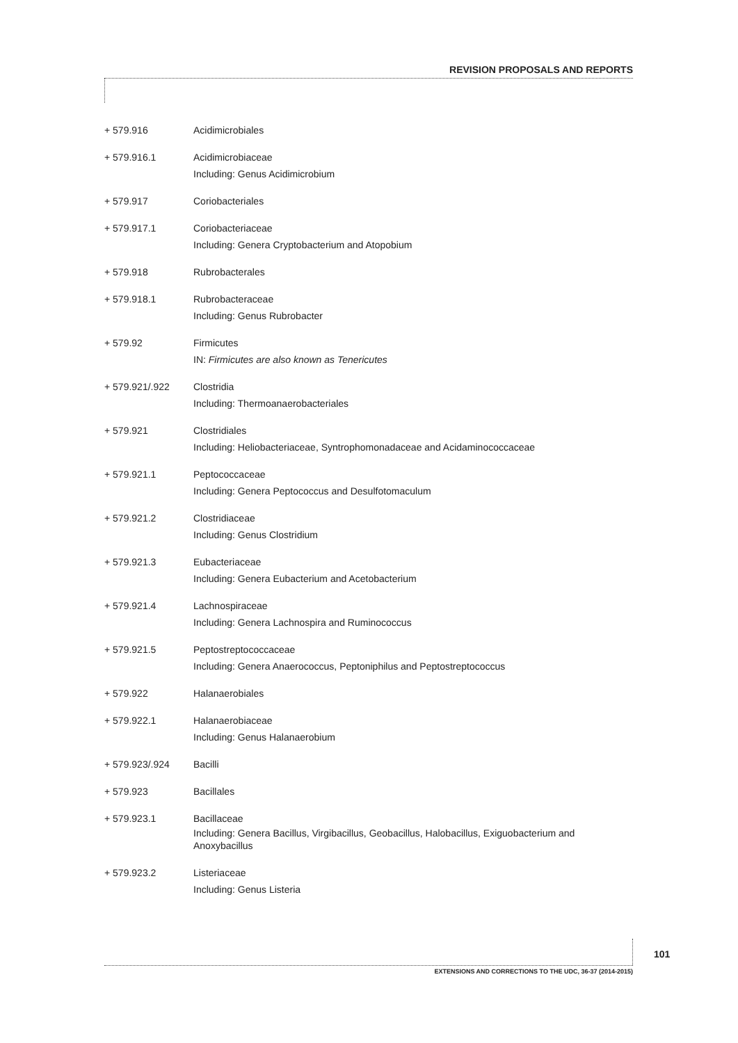REVISION PROPOSALS AND REPORTS
| + 579.916 | Acidimicrobiales |
| + 579.916.1 | Acidimicrobiaceae Including: Genus Acidimicrobium |
| + 579.917 | Coriobacteriales |
| + 579.917.1 | Coriobacteriaceae Including: Genera Cryptobacterium and Atopobium |
| + 579.918 | Rubrobacterales |
| + 579.918.1 | Rubrobacteraceae Including: Genus Rubrobacter |
| + 579.92 | Firmicutes IN: Firmicutes are also known as Tenericutes |
| + 579.921/.922 | Clostridia Including: Thermoanaerobacteriales |
| + 579.921 | Clostridiales Including: Heliobacteriaceae, Syntrophomonadaceae and Acidaminococcaceae |
| + 579.921.1 | Peptococcaceae Including: Genera Peptococcus and Desulfotomaculum |
| + 579.921.2 | Clostridiaceae Including: Genus Clostridium |
| + 579.921.3 | Eubacteriaceae Including: Genera Eubacterium and Acetobacterium |
| + 579.921.4 | Lachnospiraceae Including: Genera Lachnospira and Ruminococcus |
| + 579.921.5 | Peptostreptococcaceae Including: Genera Anaerococcus, Peptoniphilus and Peptostreptococcus |
| + 579.922 | Halanaerobiales |
| + 579.922.1 | Halanaerobiaceae Including: Genus Halanaerobium |
| + 579.923/.924 | Bacilli |
| + 579.923 | Bacillales |
| + 579.923.1 | Bacillaceae Including: Genera Bacillus, Virgibacillus, Geobacillus, Halobacillus, Exiguobacterium and Anoxybacillus |
| + 579.923.2 | Listeriaceae Including: Genus Listeria |
101
EXTENSIONS AND CORRECTIONS TO THE UDC, 36-37 (2014-2015)